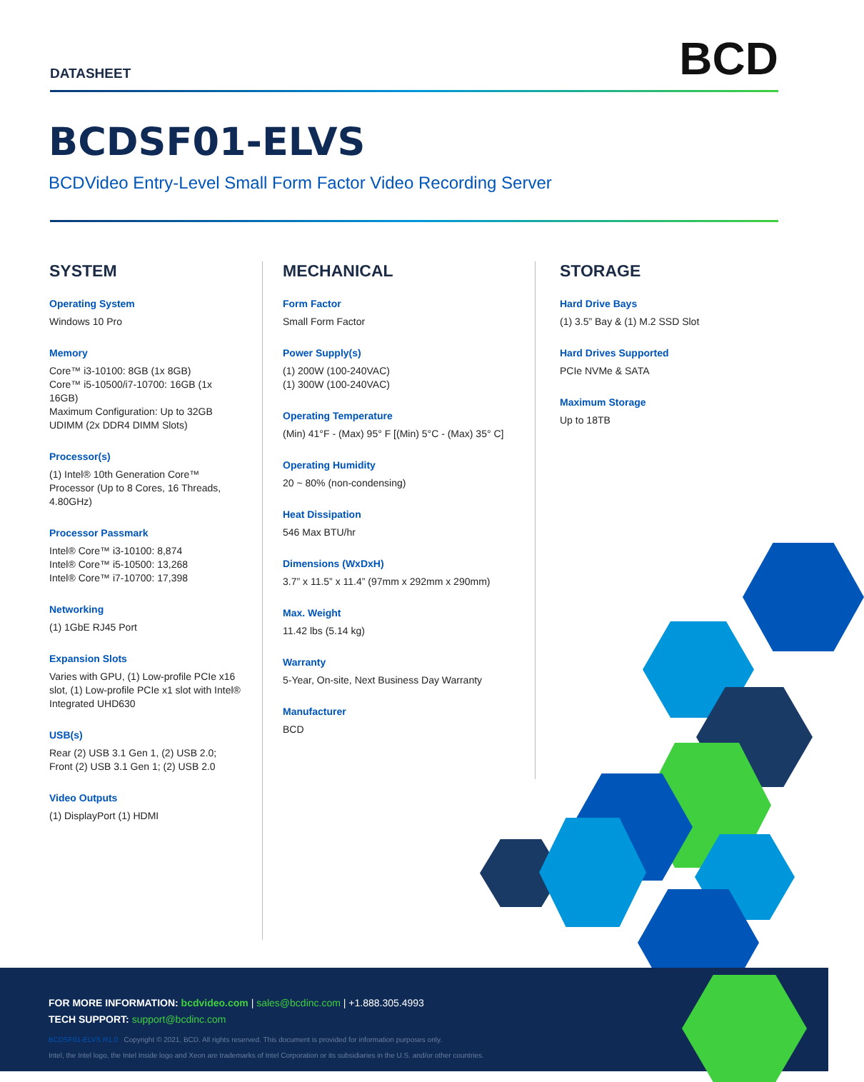DATASHEET
BCD
BCDSF01-ELVS
BCDVideo Entry-Level Small Form Factor Video Recording Server
SYSTEM
Operating System
Windows 10 Pro
Memory
Core™ i3-10100: 8GB (1x 8GB)
Core™ i5-10500/i7-10700: 16GB (1x 16GB)
Maximum Configuration: Up to 32GB UDIMM (2x DDR4 DIMM Slots)
Processor(s)
(1) Intel® 10th Generation Core™ Processor (Up to 8 Cores, 16 Threads, 4.80GHz)
Processor Passmark
Intel® Core™ i3-10100: 8,874
Intel® Core™ i5-10500: 13,268
Intel® Core™ i7-10700: 17,398
Networking
(1) 1GbE RJ45 Port
Expansion Slots
Varies with GPU, (1) Low-profile PCIe x16 slot, (1) Low-profile PCIe x1 slot with Intel® Integrated UHD630
USB(s)
Rear (2) USB 3.1 Gen 1, (2) USB 2.0;
Front (2) USB 3.1 Gen 1; (2) USB 2.0
Video Outputs
(1) DisplayPort (1) HDMI
MECHANICAL
Form Factor
Small Form Factor
Power Supply(s)
(1) 200W (100-240VAC)
(1) 300W (100-240VAC)
Operating Temperature
(Min) 41°F - (Max) 95° F [(Min) 5°C - (Max) 35° C]
Operating Humidity
20 ~ 80% (non-condensing)
Heat Dissipation
546 Max BTU/hr
Dimensions (WxDxH)
3.7” x 11.5” x 11.4” (97mm x 292mm x 290mm)
Max. Weight
11.42 lbs (5.14 kg)
Warranty
5-Year, On-site, Next Business Day Warranty
Manufacturer
BCD
STORAGE
Hard Drive Bays
(1) 3.5” Bay & (1) M.2 SSD Slot
Hard Drives Supported
PCIe NVMe & SATA
Maximum Storage
Up to 18TB
FOR MORE INFORMATION: bcdvideo.com | sales@bcdinc.com | +1.888.305.4993
TECH SUPPORT: support@bcdinc.com
BCDSF01-ELVS R1.0 Copyright © 2021, BCD. All rights reserved. This document is provided for information purposes only.
Intel, the Intel logo, the Intel Inside logo and Xeon are trademarks of Intel Corporation or its subsidiaries in the U.S. and/or other countries.